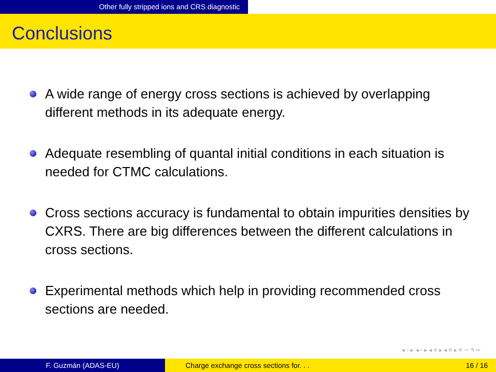Other fully stripped ions and CRS diagnostic
Conclusions
A wide range of energy cross sections is achieved by overlapping different methods in its adequate energy.
Adequate resembling of quantal initial conditions in each situation is needed for CTMC calculations.
Cross sections accuracy is fundamental to obtain impurities densities by CXRS. There are big differences between the different calculations in cross sections.
Experimental methods which help in providing recommended cross sections are needed.
◂ ▫ ▸ ◂ ▫ ▸ ◂ ≡ ▸ ◂ ≡ ▸ ≡ ∽ ۹ ∾
F. Guzmán (ADAS-EU) Charge exchange cross sections for. . .
16 / 16